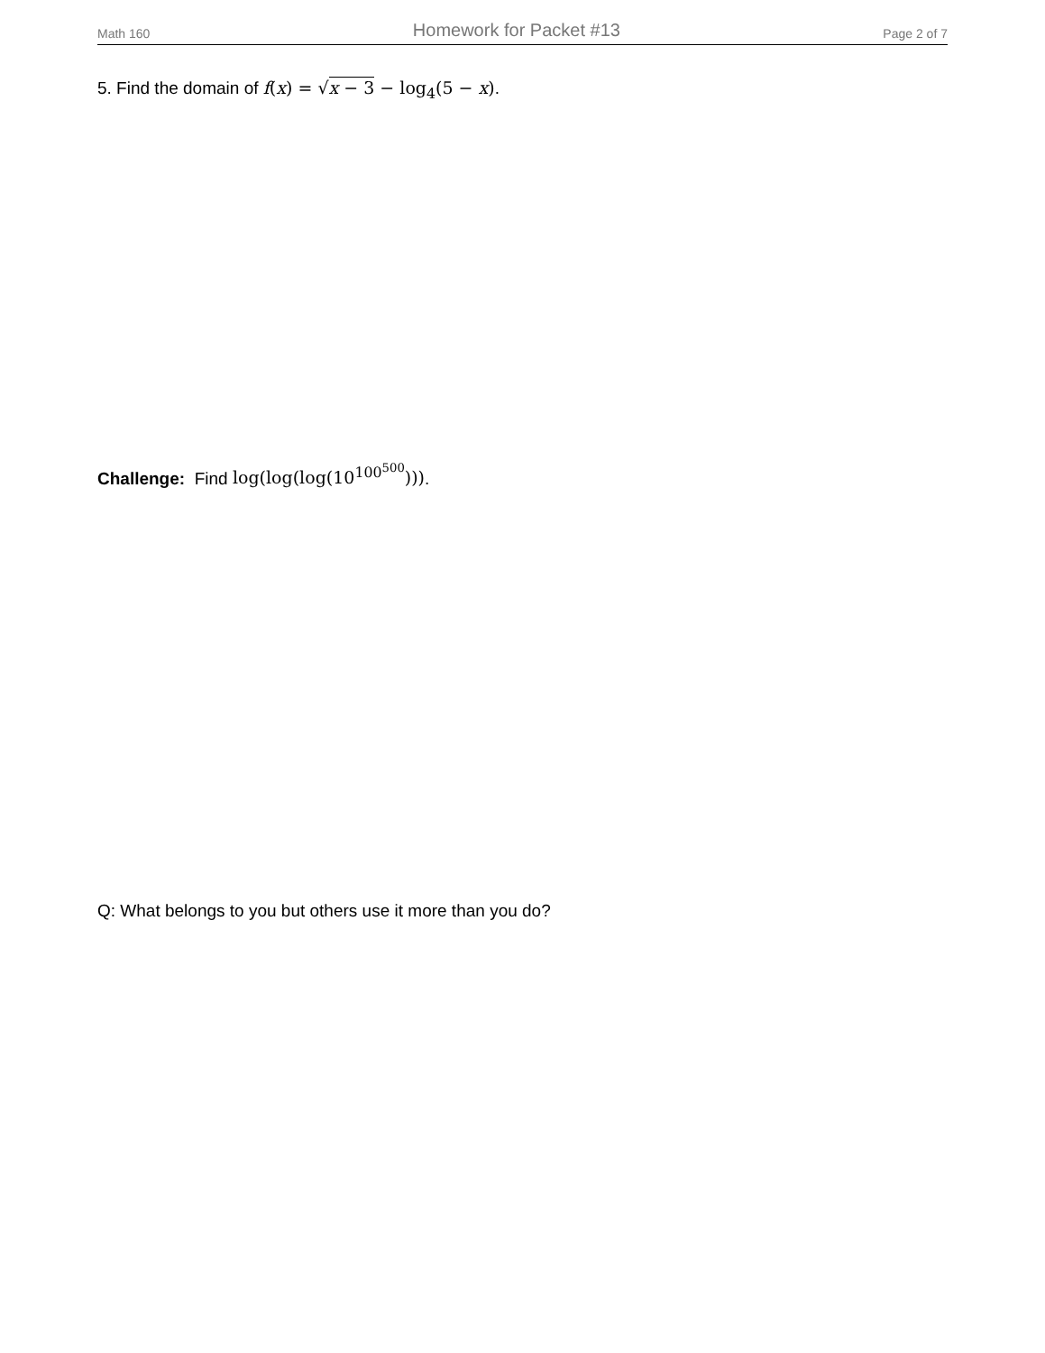Math 160 Homework for Packet #13 Page 2 of 7
5. Find the domain of f(x) = √x − 3 − log<sub>4</sub>(5 − x).
Challenge: Find log(log(log(10<sup>100<sup>500</sup></sup>))).
Q: What belongs to you but others use it more than you do?